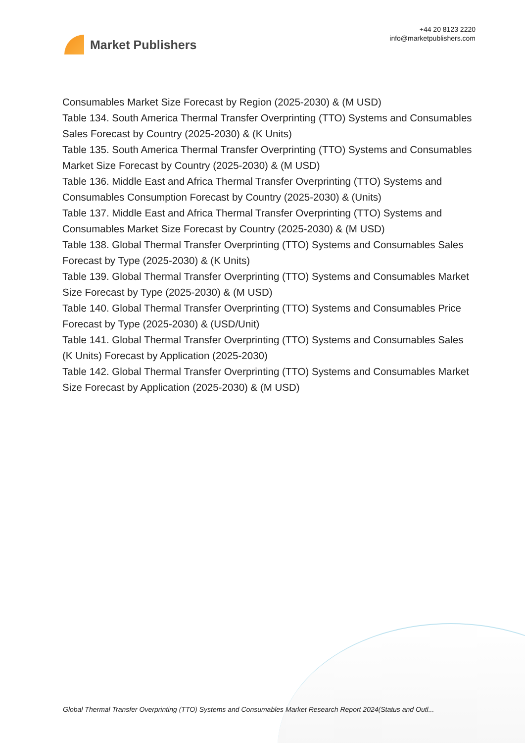Market Publishers
+44 20 8123 2220
info@marketpublishers.com
Consumables Market Size Forecast by Region (2025-2030) & (M USD)
Table 134. South America Thermal Transfer Overprinting (TTO) Systems and Consumables Sales Forecast by Country (2025-2030) & (K Units)
Table 135. South America Thermal Transfer Overprinting (TTO) Systems and Consumables Market Size Forecast by Country (2025-2030) & (M USD)
Table 136. Middle East and Africa Thermal Transfer Overprinting (TTO) Systems and Consumables Consumption Forecast by Country (2025-2030) & (Units)
Table 137. Middle East and Africa Thermal Transfer Overprinting (TTO) Systems and Consumables Market Size Forecast by Country (2025-2030) & (M USD)
Table 138. Global Thermal Transfer Overprinting (TTO) Systems and Consumables Sales Forecast by Type (2025-2030) & (K Units)
Table 139. Global Thermal Transfer Overprinting (TTO) Systems and Consumables Market Size Forecast by Type (2025-2030) & (M USD)
Table 140. Global Thermal Transfer Overprinting (TTO) Systems and Consumables Price Forecast by Type (2025-2030) & (USD/Unit)
Table 141. Global Thermal Transfer Overprinting (TTO) Systems and Consumables Sales (K Units) Forecast by Application (2025-2030)
Table 142. Global Thermal Transfer Overprinting (TTO) Systems and Consumables Market Size Forecast by Application (2025-2030) & (M USD)
Global Thermal Transfer Overprinting (TTO) Systems and Consumables Market Research Report 2024(Status and Outl...